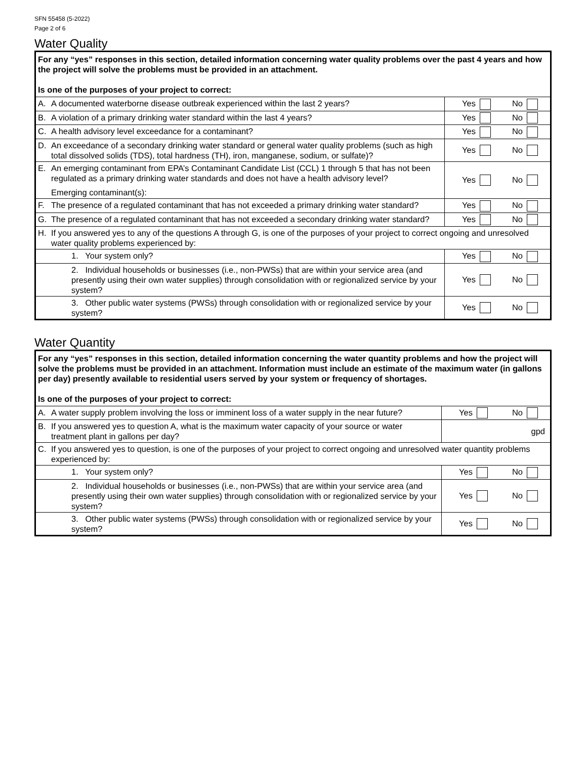SFN 55458 (5-2022)
Page 2 of 6
Water Quality
| For any “yes” responses in this section, detailed information concerning water quality problems over the past 4 years and how the project will solve the problems must be provided in an attachment. Is one of the purposes of your project to correct: | | |
| A. | A documented waterborne disease outbreak experienced within the last 2 years? | Yes No |
| B. | A violation of a primary drinking water standard within the last 4 years? | Yes No |
| C. | A health advisory level exceedance for a contaminant? | Yes No |
| D. | An exceedance of a secondary drinking water standard or general water quality problems (such as high total dissolved solids (TDS), total hardness (TH), iron, manganese, sodium, or sulfate)? | Yes No |
| E. | An emerging contaminant from EPA’s Contaminant Candidate List (CCL) 1 through 5 that has not been regulated as a primary drinking water standards and does not have a health advisory level? Emerging contaminant(s): | Yes No |
| F. | The presence of a regulated contaminant that has not exceeded a primary drinking water standard? | Yes No |
| G. | The presence of a regulated contaminant that has not exceeded a secondary drinking water standard? | Yes No |
| H. | If you answered yes to any of the questions A through G, is one of the purposes of your project to correct ongoing and unresolved water quality problems experienced by: | |
| | 1. Your system only? | Yes No |
| | 2. Individual households or businesses (i.e., non-PWSs) that are within your service area (and presently using their own water supplies) through consolidation with or regionalized service by your system? | Yes No |
| | 3. Other public water systems (PWSs) through consolidation with or regionalized service by your system? | Yes No |
Water Quantity
| For any “yes” responses in this section, detailed information concerning the water quantity problems and how the project will solve the problems must be provided in an attachment. Information must include an estimate of the maximum water (in gallons per day) presently available to residential users served by your system or frequency of shortages. Is one of the purposes of your project to correct: | | |
| A. | A water supply problem involving the loss or imminent loss of a water supply in the near future? | Yes No |
| B. | If you answered yes to question A, what is the maximum water capacity of your source or water treatment plant in gallons per day? | gpd |
| C. | If you answered yes to question, is one of the purposes of your project to correct ongoing and unresolved water quantity problems experienced by: | |
| | 1. Your system only? | Yes No |
| | 2. Individual households or businesses (i.e., non-PWSs) that are within your service area (and presently using their own water supplies) through consolidation with or regionalized service by your system? | Yes No |
| | 3. Other public water systems (PWSs) through consolidation with or regionalized service by your system? | Yes No |